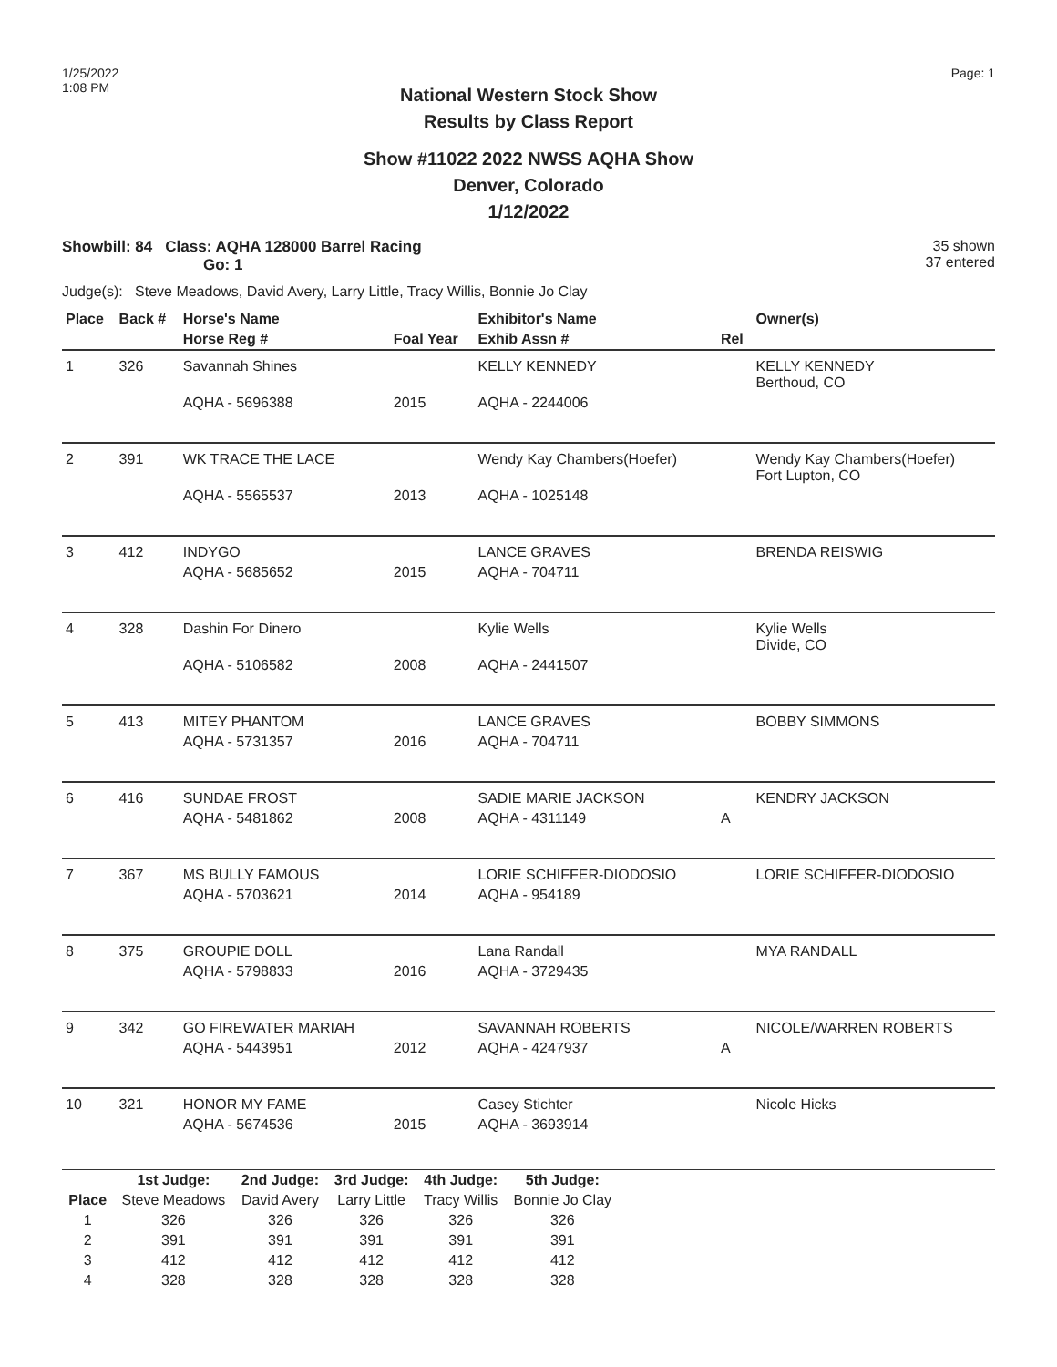1/25/2022
1:08 PM
Page: 1
National Western Stock Show
Results by Class Report
Show #11022 2022 NWSS AQHA Show
Denver, Colorado
1/12/2022
Showbill: 84 Class: AQHA 128000 Barrel Racing
Go: 1
35 shown
37 entered
Judge(s): Steve Meadows, David Avery, Larry Little, Tracy Willis, Bonnie Jo Clay
| Place | Back # | Horse's Name | | Exhibitor's Name | | Owner(s) |
| --- | --- | --- | --- | --- | --- | --- |
| | | Horse Reg # | Foal Year | Exhib Assn # | Rel | |
| 1 | 326 | Savannah Shines | | KELLY KENNEDY | | KELLY KENNEDY Berthoud, CO |
| | | AQHA - 5696388 | 2015 | AQHA - 2244006 | | |
| 2 | 391 | WK TRACE THE LACE | | Wendy Kay Chambers(Hoefer) | | Wendy Kay Chambers(Hoefer) Fort Lupton, CO |
| | | AQHA - 5565537 | 2013 | AQHA - 1025148 | | |
| 3 | 412 | INDYGO | | LANCE GRAVES | | BRENDA REISWIG |
| | | AQHA - 5685652 | 2015 | AQHA - 704711 | | |
| 4 | 328 | Dashin For Dinero | | Kylie Wells | | Kylie Wells Divide, CO |
| | | AQHA - 5106582 | 2008 | AQHA - 2441507 | | |
| 5 | 413 | MITEY PHANTOM | | LANCE GRAVES | | BOBBY SIMMONS |
| | | AQHA - 5731357 | 2016 | AQHA - 704711 | | |
| 6 | 416 | SUNDAE FROST | | SADIE MARIE JACKSON | | KENDRY JACKSON |
| | | AQHA - 5481862 | 2008 | AQHA - 4311149 | A | |
| 7 | 367 | MS BULLY FAMOUS | | LORIE SCHIFFER-DIODOSIO | | LORIE SCHIFFER-DIODOSIO |
| | | AQHA - 5703621 | 2014 | AQHA - 954189 | | |
| 8 | 375 | GROUPIE DOLL | | Lana Randall | | MYA RANDALL |
| | | AQHA - 5798833 | 2016 | AQHA - 3729435 | | |
| 9 | 342 | GO FIREWATER MARIAH | | SAVANNAH ROBERTS | | NICOLE/WARREN ROBERTS |
| | | AQHA - 5443951 | 2012 | AQHA - 4247937 | A | |
| 10 | 321 | HONOR MY FAME | | Casey Stichter | | Nicole Hicks |
| | | AQHA - 5674536 | 2015 | AQHA - 3693914 | | |
| | 1st Judge: | 2nd Judge: | 3rd Judge: | 4th Judge: | 5th Judge: | |
| --- | --- | --- | --- | --- | --- | --- |
| Place | Steve Meadows | David Avery | Larry Little | Tracy Willis | Bonnie Jo Clay | |
| 1 | 326 | 326 | 326 | 326 | 326 | |
| 2 | 391 | 391 | 391 | 391 | 391 | |
| 3 | 412 | 412 | 412 | 412 | 412 | |
| 4 | 328 | 328 | 328 | 328 | 328 | |